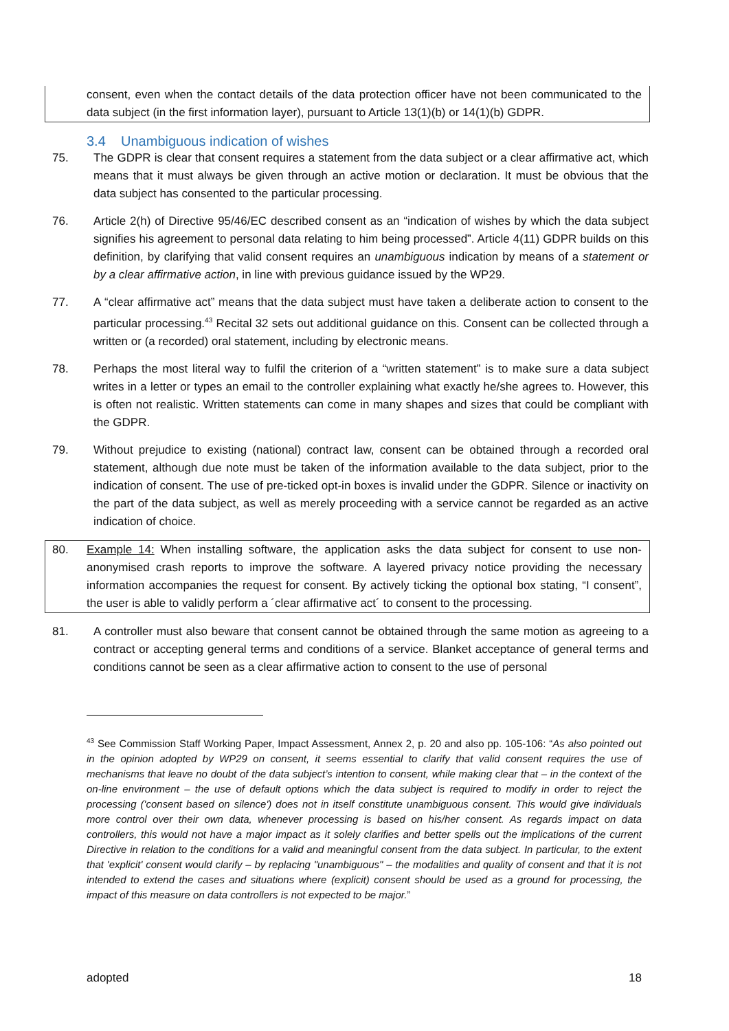consent, even when the contact details of the data protection officer have not been communicated to the data subject (in the first information layer), pursuant to Article 13(1)(b) or 14(1)(b) GDPR.
3.4 Unambiguous indication of wishes
75. The GDPR is clear that consent requires a statement from the data subject or a clear affirmative act, which means that it must always be given through an active motion or declaration. It must be obvious that the data subject has consented to the particular processing.
76. Article 2(h) of Directive 95/46/EC described consent as an “indication of wishes by which the data subject signifies his agreement to personal data relating to him being processed”. Article 4(11) GDPR builds on this definition, by clarifying that valid consent requires an unambiguous indication by means of a statement or by a clear affirmative action, in line with previous guidance issued by the WP29.
77. A “clear affirmative act” means that the data subject must have taken a deliberate action to consent to the particular processing.<sup>43</sup> Recital 32 sets out additional guidance on this. Consent can be collected through a written or (a recorded) oral statement, including by electronic means.
78. Perhaps the most literal way to fulfil the criterion of a “written statement” is to make sure a data subject writes in a letter or types an email to the controller explaining what exactly he/she agrees to. However, this is often not realistic. Written statements can come in many shapes and sizes that could be compliant with the GDPR.
79. Without prejudice to existing (national) contract law, consent can be obtained through a recorded oral statement, although due note must be taken of the information available to the data subject, prior to the indication of consent. The use of pre-ticked opt-in boxes is invalid under the GDPR. Silence or inactivity on the part of the data subject, as well as merely proceeding with a service cannot be regarded as an active indication of choice.
80. Example 14: When installing software, the application asks the data subject for consent to use non-anonymised crash reports to improve the software. A layered privacy notice providing the necessary information accompanies the request for consent. By actively ticking the optional box stating, “I consent”, the user is able to validly perform a ´clear affirmative act´ to consent to the processing.
81. A controller must also beware that consent cannot be obtained through the same motion as agreeing to a contract or accepting general terms and conditions of a service. Blanket acceptance of general terms and conditions cannot be seen as a clear affirmative action to consent to the use of personal
<sup>43</sup> See Commission Staff Working Paper, Impact Assessment, Annex 2, p. 20 and also pp. 105-106: “As also pointed out in the opinion adopted by WP29 on consent, it seems essential to clarify that valid consent requires the use of mechanisms that leave no doubt of the data subject’s intention to consent, while making clear that – in the context of the on-line environment – the use of default options which the data subject is required to modify in order to reject the processing ('consent based on silence') does not in itself constitute unambiguous consent. This would give individuals more control over their own data, whenever processing is based on his/her consent. As regards impact on data controllers, this would not have a major impact as it solely clarifies and better spells out the implications of the current Directive in relation to the conditions for a valid and meaningful consent from the data subject. In particular, to the extent that 'explicit' consent would clarify – by replacing "unambiguous" – the modalities and quality of consent and that it is not intended to extend the cases and situations where (explicit) consent should be used as a ground for processing, the impact of this measure on data controllers is not expected to be major.”
adopted 18